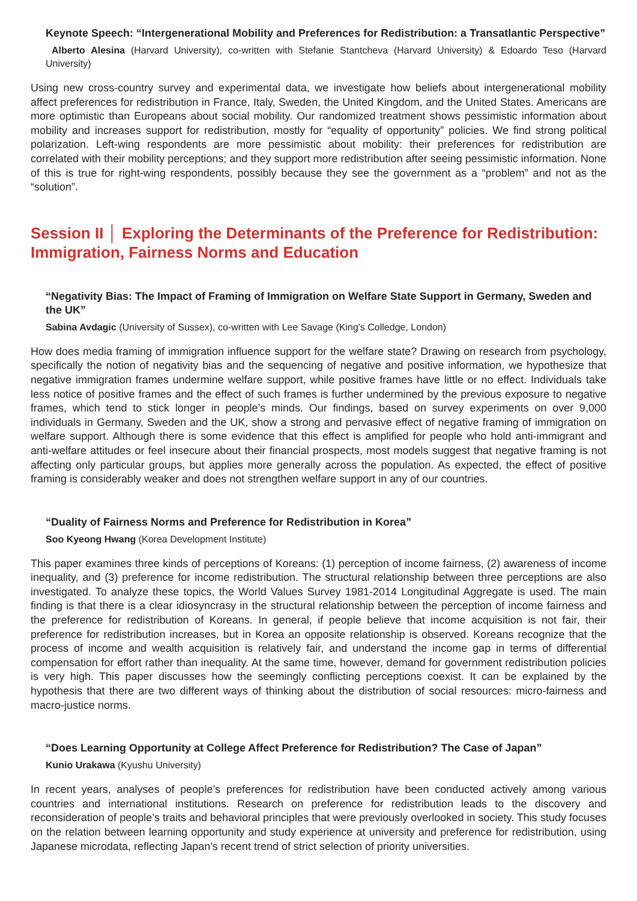Keynote Speech: “Intergenerational Mobility and Preferences for Redistribution: a Transatlantic Perspective”
Alberto Alesina (Harvard University), co-written with Stefanie Stantcheva (Harvard University) & Edoardo Teso (Harvard University)
Using new cross-country survey and experimental data, we investigate how beliefs about intergenerational mobility affect preferences for redistribution in France, Italy, Sweden, the United Kingdom, and the United States. Americans are more optimistic than Europeans about social mobility. Our randomized treatment shows pessimistic information about mobility and increases support for redistribution, mostly for “equality of opportunity” policies. We find strong political polarization. Left-wing respondents are more pessimistic about mobility: their preferences for redistribution are correlated with their mobility perceptions; and they support more redistribution after seeing pessimistic information. None of this is true for right-wing respondents, possibly because they see the government as a “problem” and not as the “solution”.
Session II │ Exploring the Determinants of the Preference for Redistribution: Immigration, Fairness Norms and Education
“Negativity Bias: The Impact of Framing of Immigration on Welfare State Support in Germany, Sweden and the UK”
Sabina Avdagic (University of Sussex), co-written with Lee Savage (King's Colledge, London)
How does media framing of immigration influence support for the welfare state? Drawing on research from psychology, specifically the notion of negativity bias and the sequencing of negative and positive information, we hypothesize that negative immigration frames undermine welfare support, while positive frames have little or no effect. Individuals take less notice of positive frames and the effect of such frames is further undermined by the previous exposure to negative frames, which tend to stick longer in people’s minds. Our findings, based on survey experiments on over 9,000 individuals in Germany, Sweden and the UK, show a strong and pervasive effect of negative framing of immigration on welfare support. Although there is some evidence that this effect is amplified for people who hold anti-immigrant and anti-welfare attitudes or feel insecure about their financial prospects, most models suggest that negative framing is not affecting only particular groups, but applies more generally across the population. As expected, the effect of positive framing is considerably weaker and does not strengthen welfare support in any of our countries.
“Duality of Fairness Norms and Preference for Redistribution in Korea”
Soo Kyeong Hwang (Korea Development Institute)
This paper examines three kinds of perceptions of Koreans: (1) perception of income fairness, (2) awareness of income inequality, and (3) preference for income redistribution. The structural relationship between three perceptions are also investigated. To analyze these topics, the World Values Survey 1981-2014 Longitudinal Aggregate is used. The main finding is that there is a clear idiosyncrasy in the structural relationship between the perception of income fairness and the preference for redistribution of Koreans. In general, if people believe that income acquisition is not fair, their preference for redistribution increases, but in Korea an opposite relationship is observed. Koreans recognize that the process of income and wealth acquisition is relatively fair, and understand the income gap in terms of differential compensation for effort rather than inequality. At the same time, however, demand for government redistribution policies is very high. This paper discusses how the seemingly conflicting perceptions coexist. It can be explained by the hypothesis that there are two different ways of thinking about the distribution of social resources: micro-fairness and macro-justice norms.
“Does Learning Opportunity at College Affect Preference for Redistribution? The Case of Japan”
Kunio Urakawa (Kyushu University)
In recent years, analyses of people’s preferences for redistribution have been conducted actively among various countries and international institutions. Research on preference for redistribution leads to the discovery and reconsideration of people’s traits and behavioral principles that were previously overlooked in society. This study focuses on the relation between learning opportunity and study experience at university and preference for redistribution, using Japanese microdata, reflecting Japan’s recent trend of strict selection of priority universities.